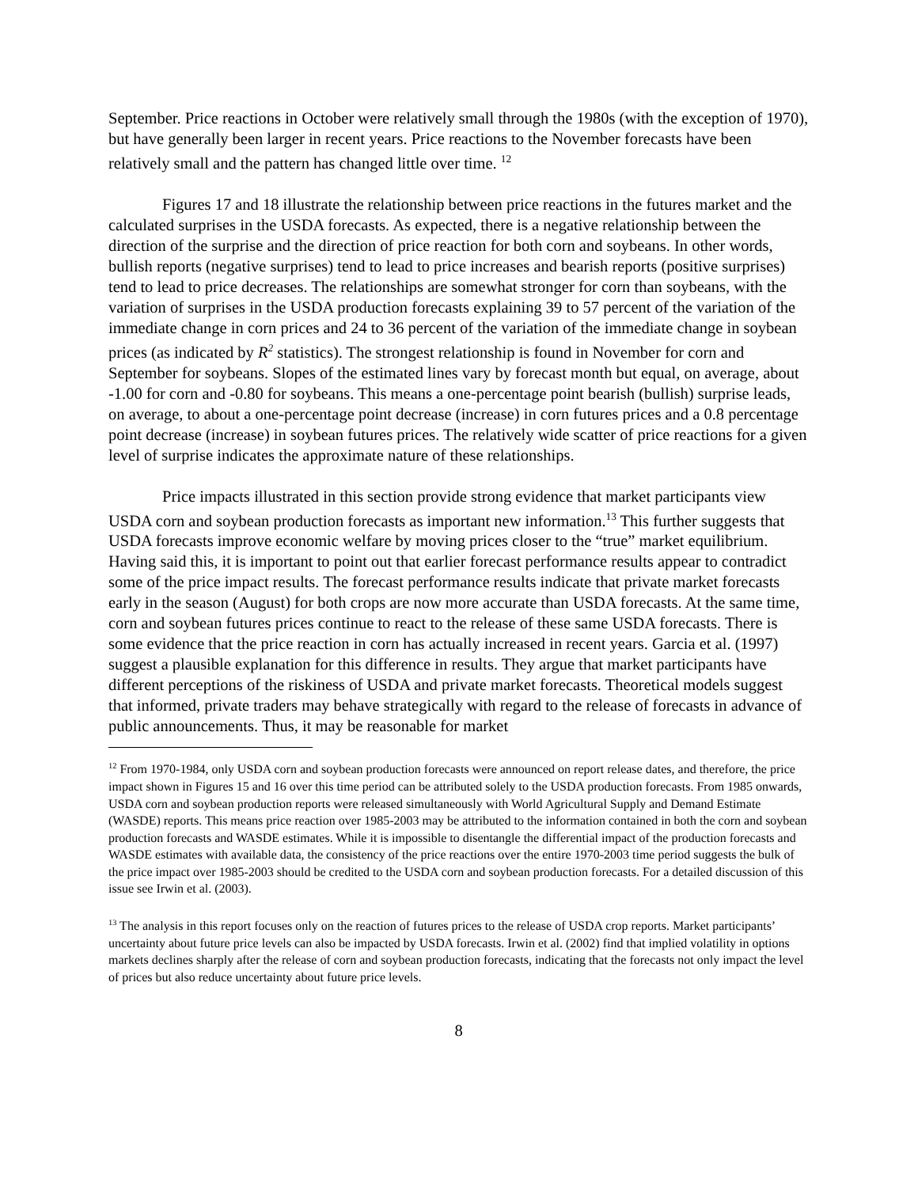September. Price reactions in October were relatively small through the 1980s (with the exception of 1970), but have generally been larger in recent years. Price reactions to the November forecasts have been relatively small and the pattern has changed little over time. <sup>12</sup>
Figures 17 and 18 illustrate the relationship between price reactions in the futures market and the calculated surprises in the USDA forecasts. As expected, there is a negative relationship between the direction of the surprise and the direction of price reaction for both corn and soybeans. In other words, bullish reports (negative surprises) tend to lead to price increases and bearish reports (positive surprises) tend to lead to price decreases. The relationships are somewhat stronger for corn than soybeans, with the variation of surprises in the USDA production forecasts explaining 39 to 57 percent of the variation of the immediate change in corn prices and 24 to 36 percent of the variation of the immediate change in soybean prices (as indicated by R<sup>2</sup> statistics). The strongest relationship is found in November for corn and September for soybeans. Slopes of the estimated lines vary by forecast month but equal, on average, about -1.00 for corn and -0.80 for soybeans. This means a one-percentage point bearish (bullish) surprise leads, on average, to about a one-percentage point decrease (increase) in corn futures prices and a 0.8 percentage point decrease (increase) in soybean futures prices. The relatively wide scatter of price reactions for a given level of surprise indicates the approximate nature of these relationships.
Price impacts illustrated in this section provide strong evidence that market participants view USDA corn and soybean production forecasts as important new information.<sup>13</sup> This further suggests that USDA forecasts improve economic welfare by moving prices closer to the “true” market equilibrium. Having said this, it is important to point out that earlier forecast performance results appear to contradict some of the price impact results. The forecast performance results indicate that private market forecasts early in the season (August) for both crops are now more accurate than USDA forecasts. At the same time, corn and soybean futures prices continue to react to the release of these same USDA forecasts. There is some evidence that the price reaction in corn has actually increased in recent years. Garcia et al. (1997) suggest a plausible explanation for this difference in results. They argue that market participants have different perceptions of the riskiness of USDA and private market forecasts. Theoretical models suggest that informed, private traders may behave strategically with regard to the release of forecasts in advance of public announcements. Thus, it may be reasonable for market
<sup>12</sup> From 1970-1984, only USDA corn and soybean production forecasts were announced on report release dates, and therefore, the price impact shown in Figures 15 and 16 over this time period can be attributed solely to the USDA production forecasts. From 1985 onwards, USDA corn and soybean production reports were released simultaneously with World Agricultural Supply and Demand Estimate (WASDE) reports. This means price reaction over 1985-2003 may be attributed to the information contained in both the corn and soybean production forecasts and WASDE estimates. While it is impossible to disentangle the differential impact of the production forecasts and WASDE estimates with available data, the consistency of the price reactions over the entire 1970-2003 time period suggests the bulk of the price impact over 1985-2003 should be credited to the USDA corn and soybean production forecasts. For a detailed discussion of this issue see Irwin et al. (2003).
<sup>13</sup> The analysis in this report focuses only on the reaction of futures prices to the release of USDA crop reports. Market participants’ uncertainty about future price levels can also be impacted by USDA forecasts. Irwin et al. (2002) find that implied volatility in options markets declines sharply after the release of corn and soybean production forecasts, indicating that the forecasts not only impact the level of prices but also reduce uncertainty about future price levels.
8